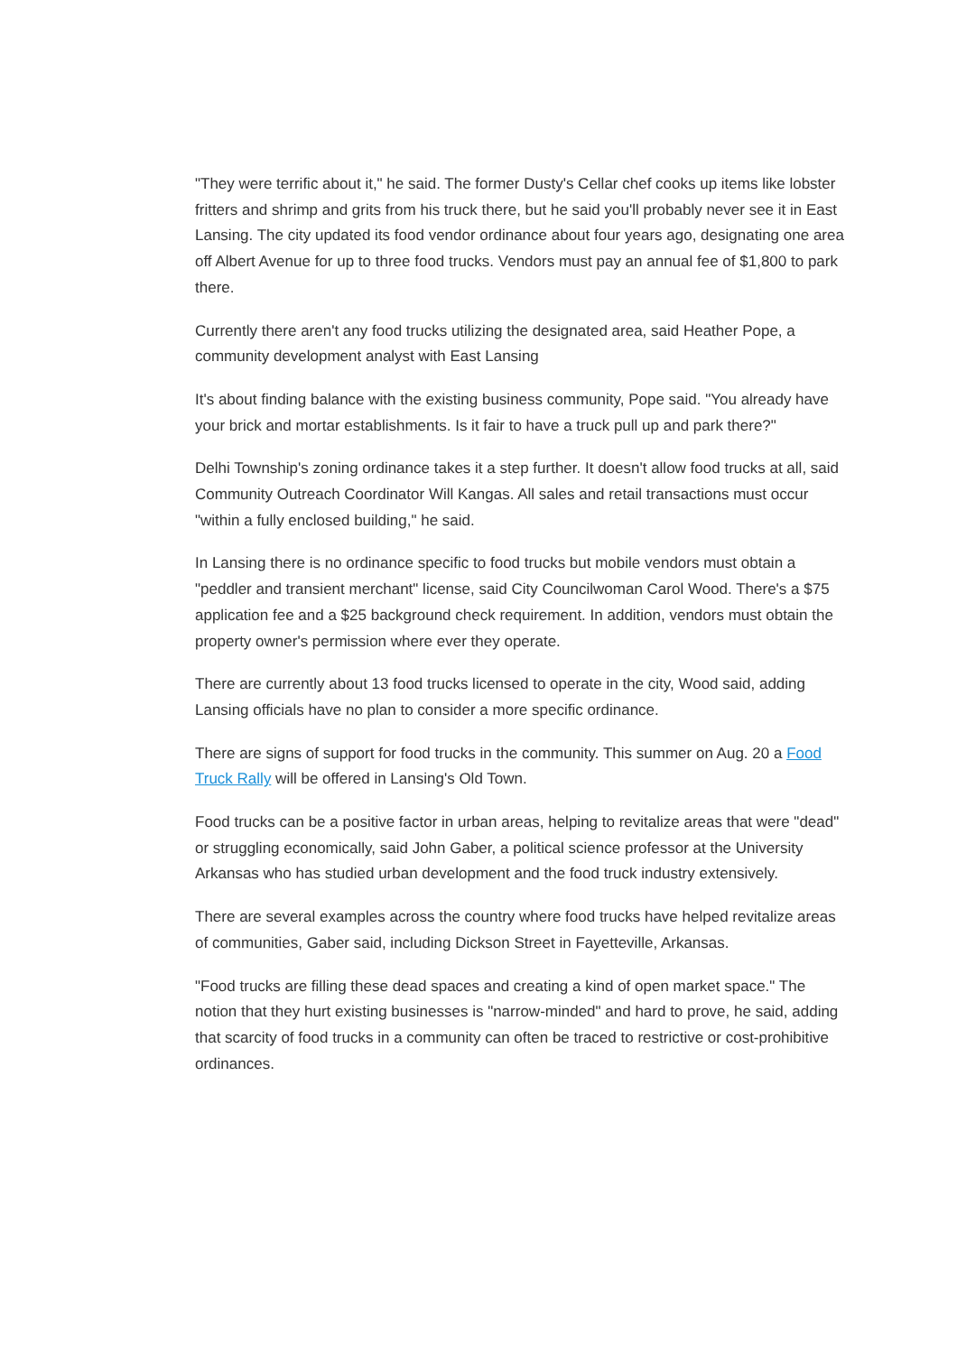"They were terrific about it," he said. The former Dusty's Cellar chef cooks up items like lobster fritters and shrimp and grits from his truck there, but he said you'll probably never see it in East Lansing. The city updated its food vendor ordinance about four years ago, designating one area off Albert Avenue for up to three food trucks. Vendors must pay an annual fee of $1,800 to park there.
Currently there aren't any food trucks utilizing the designated area, said Heather Pope, a community development analyst with East Lansing
It's about finding balance with the existing business community, Pope said. "You already have your brick and mortar establishments. Is it fair to have a truck pull up and park there?"
Delhi Township's zoning ordinance takes it a step further. It doesn't allow food trucks at all, said Community Outreach Coordinator Will Kangas. All sales and retail transactions must occur "within a fully enclosed building," he said.
In Lansing there is no ordinance specific to food trucks but mobile vendors must obtain a "peddler and transient merchant" license, said City Councilwoman Carol Wood. There's a $75 application fee and a $25 background check requirement. In addition, vendors must obtain the property owner's permission where ever they operate.
There are currently about 13 food trucks licensed to operate in the city, Wood said, adding Lansing officials have no plan to consider a more specific ordinance.
There are signs of support for food trucks in the community. This summer on Aug. 20 a Food Truck Rally will be offered in Lansing's Old Town.
Food trucks can be a positive factor in urban areas, helping to revitalize areas that were "dead" or struggling economically, said John Gaber, a political science professor at the University Arkansas who has studied urban development and the food truck industry extensively.
There are several examples across the country where food trucks have helped revitalize areas of communities, Gaber said, including Dickson Street in Fayetteville, Arkansas.
"Food trucks are filling these dead spaces and creating a kind of open market space." The notion that they hurt existing businesses is "narrow-minded" and hard to prove, he said, adding that scarcity of food trucks in a community can often be traced to restrictive or cost-prohibitive ordinances.